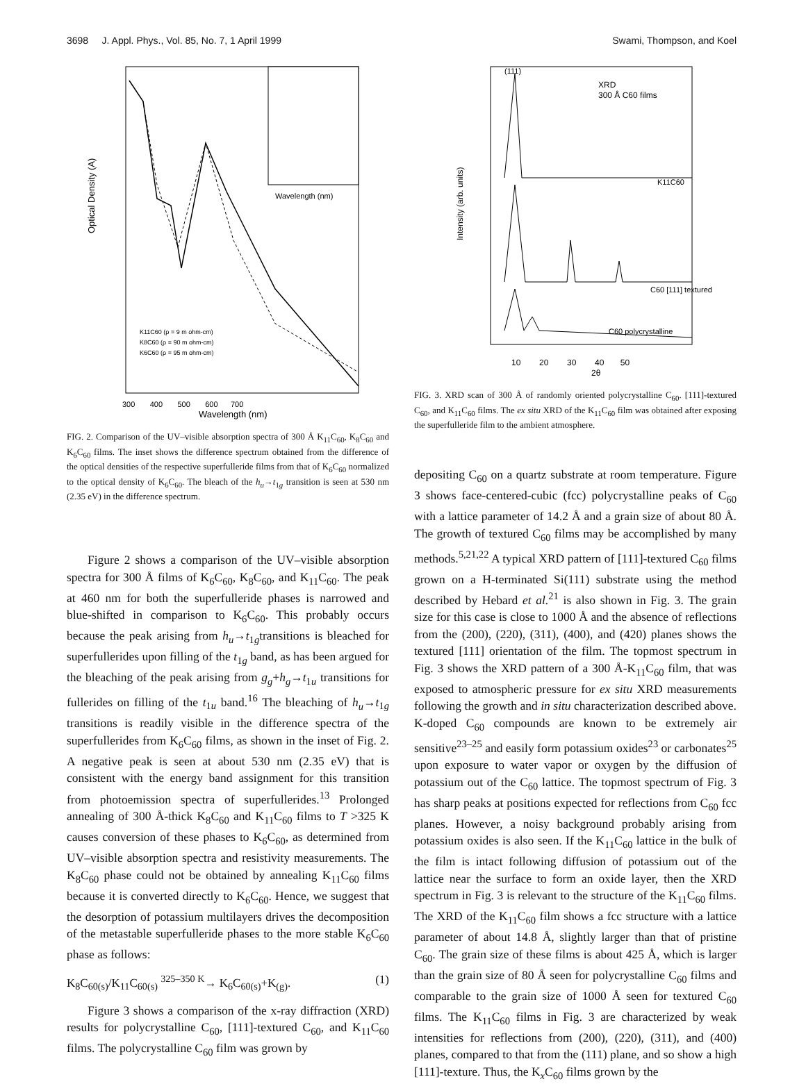3698 J. Appl. Phys., Vol. 85, No. 7, 1 April 1999 Swami, Thompson, and Koel
Optical Density (A)
Wavelength (nm)
300 400 500 600 700
K11C60 (ρ = 9 m ohm-cm)
K8C60 (ρ = 90 m ohm-cm)
K6C60 (ρ = 95 m ohm-cm)
Wavelength (nm)
FIG. 2. Comparison of the UV–visible absorption spectra of 300 Å K<sub>11</sub>C<sub>60</sub>, K<sub>8</sub>C<sub>60</sub> and K<sub>6</sub>C<sub>60</sub> films. The inset shows the difference spectrum obtained from the difference of the optical densities of the respective superfulleride films from that of K<sub>6</sub>C<sub>60</sub> normalized to the optical density of K<sub>6</sub>C<sub>60</sub>. The bleach of the h<sub>u</sub>→t<sub>1g</sub> transition is seen at 530 nm (2.35 eV) in the difference spectrum.
Figure 2 shows a comparison of the UV–visible absorption spectra for 300 Å films of K<sub>6</sub>C<sub>60</sub>, K<sub>8</sub>C<sub>60</sub>, and K<sub>11</sub>C<sub>60</sub>. The peak at 460 nm for both the superfulleride phases is narrowed and blue-shifted in comparison to K<sub>6</sub>C<sub>60</sub>. This probably occurs because the peak arising from h<sub>u</sub>→t<sub>1g</sub>transitions is bleached for superfullerides upon filling of the t<sub>1g</sub> band, as has been argued for the bleaching of the peak arising from g<sub>g</sub>+h<sub>g</sub>→t<sub>1u</sub> transitions for fullerides on filling of the t<sub>1u</sub> band.<sup>16</sup> The bleaching of h<sub>u</sub>→t<sub>1g</sub> transitions is readily visible in the difference spectra of the superfullerides from K<sub>6</sub>C<sub>60</sub> films, as shown in the inset of Fig. 2. A negative peak is seen at about 530 nm (2.35 eV) that is consistent with the energy band assignment for this transition from photoemission spectra of superfullerides.<sup>13</sup> Prolonged annealing of 300 Å-thick K<sub>8</sub>C<sub>60</sub> and K<sub>11</sub>C<sub>60</sub> films to T >325 K causes conversion of these phases to K<sub>6</sub>C<sub>60</sub>, as determined from UV–visible absorption spectra and resistivity measurements. The K<sub>8</sub>C<sub>60</sub> phase could not be obtained by annealing K<sub>11</sub>C<sub>60</sub> films because it is converted directly to K<sub>6</sub>C<sub>60</sub>. Hence, we suggest that the desorption of potassium multilayers drives the decomposition of the metastable superfulleride phases to the more stable K<sub>6</sub>C<sub>60</sub> phase as follows:
K<sub>8</sub>C<sub>60(s)</sub>/K<sub>11</sub>C<sub>60(s)</sub> <sup>325–350 K</sup>→ K<sub>6</sub>C<sub>60(s)</sub>+K<sub>(g)</sub>. (1)
Figure 3 shows a comparison of the x-ray diffraction (XRD) results for polycrystalline C<sub>60</sub>, [111]-textured C<sub>60</sub>, and K<sub>11</sub>C<sub>60</sub> films. The polycrystalline C<sub>60</sub> film was grown by
Intensity (arb. units)
(111)
XRD
300 Å C60 films
K11C60
C60 [111] textured
C60 polycrystalline
10 20 30 40 50
2θ
FIG. 3. XRD scan of 300 Å of randomly oriented polycrystalline C<sub>60</sub>. [111]-textured C<sub>60</sub>, and K<sub>11</sub>C<sub>60</sub> films. The ex situ XRD of the K<sub>11</sub>C<sub>60</sub> film was obtained after exposing the superfulleride film to the ambient atmosphere.
depositing C<sub>60</sub> on a quartz substrate at room temperature. Figure 3 shows face-centered-cubic (fcc) polycrystalline peaks of C<sub>60</sub> with a lattice parameter of 14.2 Å and a grain size of about 80 Å. The growth of textured C<sub>60</sub> films may be accomplished by many methods.<sup>5,21,22</sup> A typical XRD pattern of [111]-textured C<sub>60</sub> films grown on a H-terminated Si(111) substrate using the method described by Hebard et al.<sup>21</sup> is also shown in Fig. 3. The grain size for this case is close to 1000 Å and the absence of reflections from the (200), (220), (311), (400), and (420) planes shows the textured [111] orientation of the film. The topmost spectrum in Fig. 3 shows the XRD pattern of a 300 Å-K<sub>11</sub>C<sub>60</sub> film, that was exposed to atmospheric pressure for ex situ XRD measurements following the growth and in situ characterization described above. K-doped C<sub>60</sub> compounds are known to be extremely air sensitive<sup>23–25</sup> and easily form potassium oxides<sup>23</sup> or carbonates<sup>25</sup> upon exposure to water vapor or oxygen by the diffusion of potassium out of the C<sub>60</sub> lattice. The topmost spectrum of Fig. 3 has sharp peaks at positions expected for reflections from C<sub>60</sub> fcc planes. However, a noisy background probably arising from potassium oxides is also seen. If the K<sub>11</sub>C<sub>60</sub> lattice in the bulk of the film is intact following diffusion of potassium out of the lattice near the surface to form an oxide layer, then the XRD spectrum in Fig. 3 is relevant to the structure of the K<sub>11</sub>C<sub>60</sub> films. The XRD of the K<sub>11</sub>C<sub>60</sub> film shows a fcc structure with a lattice parameter of about 14.8 Å, slightly larger than that of pristine C<sub>60</sub>. The grain size of these films is about 425 Å, which is larger than the grain size of 80 Å seen for polycrystalline C<sub>60</sub> films and comparable to the grain size of 1000 Å seen for textured C<sub>60</sub> films. The K<sub>11</sub>C<sub>60</sub> films in Fig. 3 are characterized by weak intensities for reflections from (200), (220), (311), and (400) planes, compared to that from the (111) plane, and so show a high [111]-texture. Thus, the K<sub>x</sub>C<sub>60</sub> films grown by the